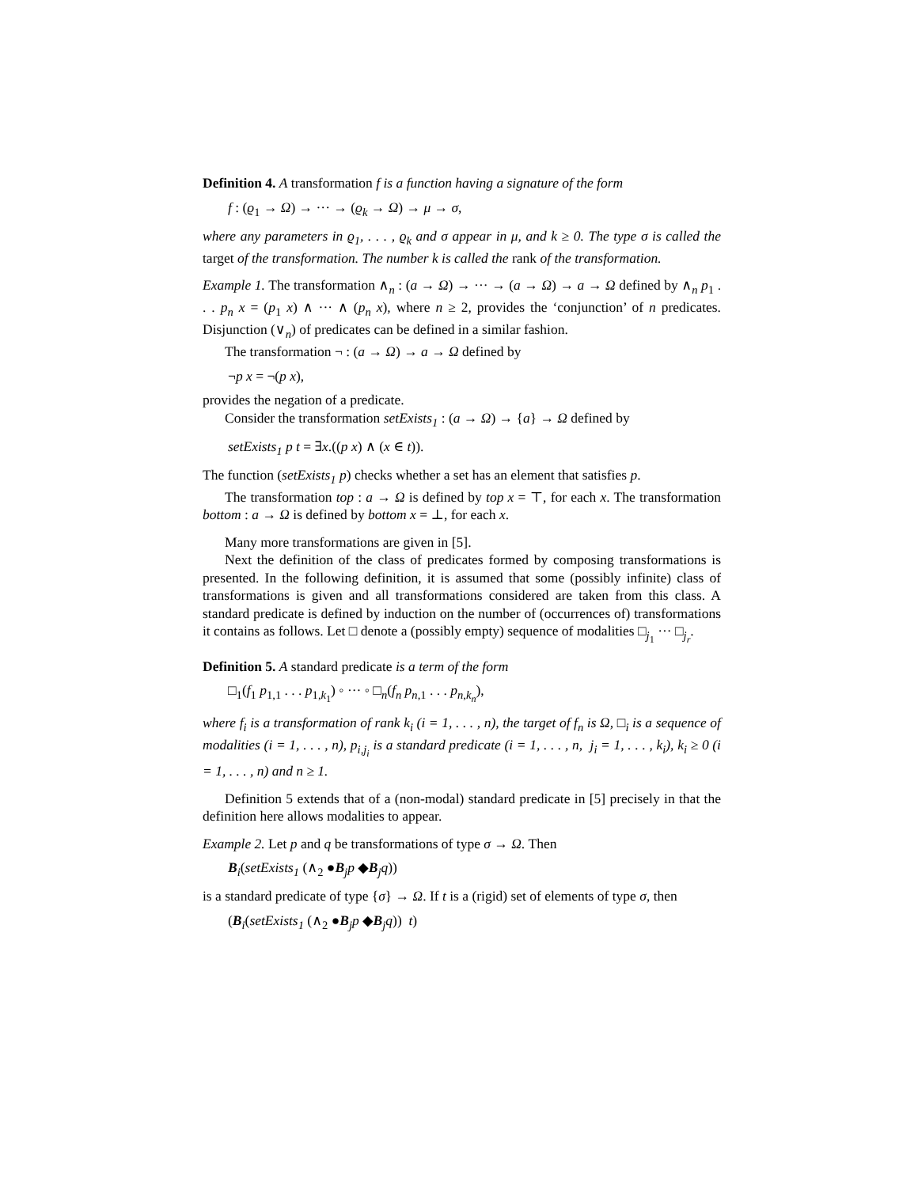Definition 4. A transformation f is a function having a signature of the form
f : (ϱ<sub>1</sub> → Ω) → ··· → (ϱ<sub>k</sub> → Ω) → μ → σ,
where any parameters in ϱ<sub>1</sub>, . . . , ϱ<sub>k</sub> and σ appear in μ, and k ≥ 0. The type σ is called the target of the transformation. The number k is called the rank of the transformation.
Example 1. The transformation ∧<sub>n</sub> : (a → Ω) → ··· → (a → Ω) → a → Ω defined by ∧<sub>n</sub> p<sub>1</sub> . . . p<sub>n</sub> x = (p<sub>1</sub> x) ∧ ··· ∧ (p<sub>n</sub> x), where n ≥ 2, provides the ‘conjunction’ of n predicates. Disjunction (∨<sub>n</sub>) of predicates can be defined in a similar fashion.
The transformation ¬ : (a → Ω) → a → Ω defined by
¬p x = ¬(p x),
provides the negation of a predicate.
Consider the transformation setExists<sub>1</sub> : (a → Ω) → {a} → Ω defined by
setExists<sub>1</sub> p t = ∃x.((p x) ∧ (x ∈ t)).
The function (setExists<sub>1</sub> p) checks whether a set has an element that satisfies p.
The transformation top : a → Ω is defined by top x = ⊤, for each x. The transformation bottom : a → Ω is defined by bottom x = ⊥, for each x.
Many more transformations are given in [5].
Next the definition of the class of predicates formed by composing transformations is presented. In the following definition, it is assumed that some (possibly infinite) class of transformations is given and all transformations considered are taken from this class. A standard predicate is defined by induction on the number of (occurrences of) transformations it contains as follows. Let □ denote a (possibly empty) sequence of modalities □<sub>j<sub>1</sub></sub> ··· □<sub>j<sub>r</sub></sub>.
Definition 5. A standard predicate is a term of the form
□<sub>1</sub>(f<sub>1</sub> p<sub>1,1</sub> . . . p<sub>1,k<sub>1</sub></sub>) ◦ ··· ◦ □<sub>n</sub>(f<sub>n</sub> p<sub>n,1</sub> . . . p<sub>n,k<sub>n</sub></sub>),
where f<sub>i</sub> is a transformation of rank k<sub>i</sub> (i = 1, . . . , n), the target of f<sub>n</sub> is Ω, □<sub>i</sub> is a sequence of modalities (i = 1, . . . , n), p<sub>i,j<sub>i</sub></sub> is a standard predicate (i = 1, . . . , n, j<sub>i</sub> = 1, . . . , k<sub>i</sub>), k<sub>i</sub> ≥ 0 (i = 1, . . . , n) and n ≥ 1.
Definition 5 extends that of a (non-modal) standard predicate in [5] precisely in that the definition here allows modalities to appear.
Example 2. Let p and q be transformations of type σ → Ω. Then
B<sub>i</sub>(setExists<sub>1</sub> (∧<sub>2</sub> ●B<sub>j</sub>p ◆B<sub>j</sub>q))
is a standard predicate of type {σ} → Ω. If t is a (rigid) set of elements of type σ, then
(B<sub>i</sub>(setExists<sub>1</sub> (∧<sub>2</sub> ●B<sub>j</sub>p ◆B<sub>j</sub>q)) t)